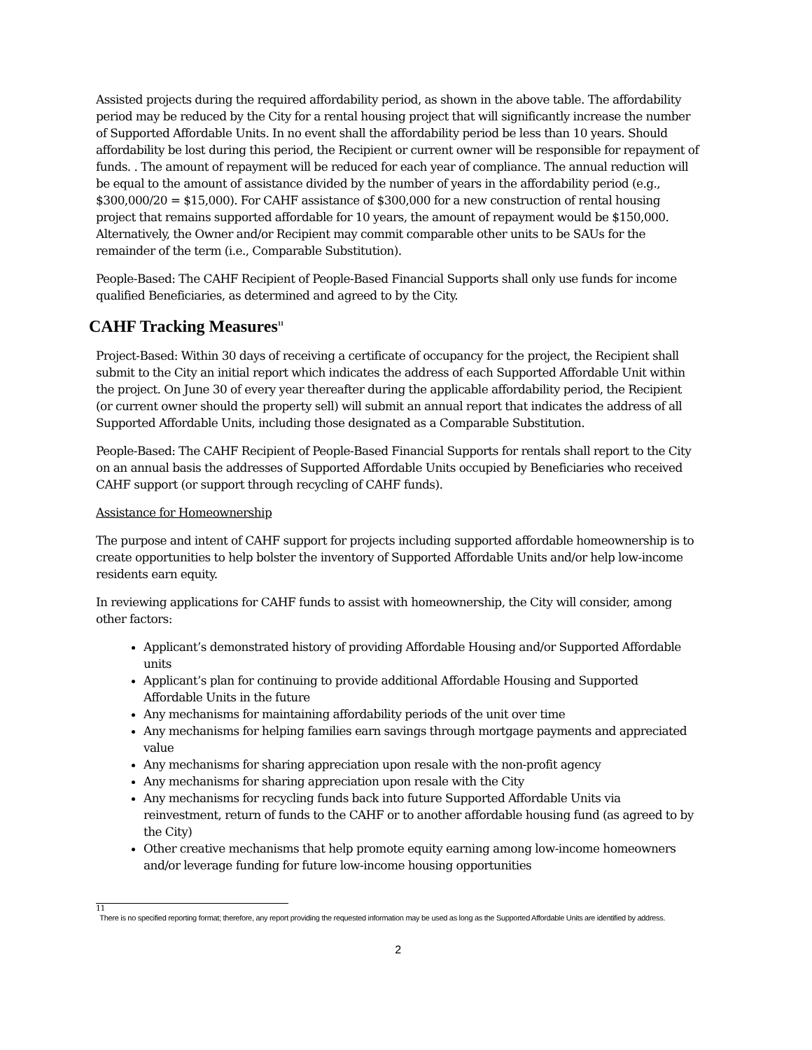Assisted projects during the required affordability period, as shown in the above table. The affordability period may be reduced by the City for a rental housing project that will significantly increase the number of Supported Affordable Units. In no event shall the affordability period be less than 10 years. Should affordability be lost during this period, the Recipient or current owner will be responsible for repayment of funds. . The amount of repayment will be reduced for each year of compliance. The annual reduction will be equal to the amount of assistance divided by the number of years in the affordability period (e.g., $300,000/20 = $15,000). For CAHF assistance of $300,000 for a new construction of rental housing project that remains supported affordable for 10 years, the amount of repayment would be $150,000. Alternatively, the Owner and/or Recipient may commit comparable other units to be SAUs for the remainder of the term (i.e., Comparable Substitution).
People-Based: The CAHF Recipient of People-Based Financial Supports shall only use funds for income qualified Beneficiaries, as determined and agreed to by the City.
CAHF Tracking Measures<sup>11</sup>
Project-Based: Within 30 days of receiving a certificate of occupancy for the project, the Recipient shall submit to the City an initial report which indicates the address of each Supported Affordable Unit within the project. On June 30 of every year thereafter during the applicable affordability period, the Recipient (or current owner should the property sell) will submit an annual report that indicates the address of all Supported Affordable Units, including those designated as a Comparable Substitution.
People-Based: The CAHF Recipient of People-Based Financial Supports for rentals shall report to the City on an annual basis the addresses of Supported Affordable Units occupied by Beneficiaries who received CAHF support (or support through recycling of CAHF funds).
Assistance for Homeownership
The purpose and intent of CAHF support for projects including supported affordable homeownership is to create opportunities to help bolster the inventory of Supported Affordable Units and/or help low-income residents earn equity.
In reviewing applications for CAHF funds to assist with homeownership, the City will consider, among other factors:
Applicant’s demonstrated history of providing Affordable Housing and/or Supported Affordable units
Applicant’s plan for continuing to provide additional Affordable Housing and Supported Affordable Units in the future
Any mechanisms for maintaining affordability periods of the unit over time
Any mechanisms for helping families earn savings through mortgage payments and appreciated value
Any mechanisms for sharing appreciation upon resale with the non-profit agency
Any mechanisms for sharing appreciation upon resale with the City
Any mechanisms for recycling funds back into future Supported Affordable Units via reinvestment, return of funds to the CAHF or to another affordable housing fund (as agreed to by the City)
Other creative mechanisms that help promote equity earning among low-income homeowners and/or leverage funding for future low-income housing opportunities
11
There is no specified reporting format; therefore, any report providing the requested information may be used as long as the Supported Affordable Units are identified by address.
2